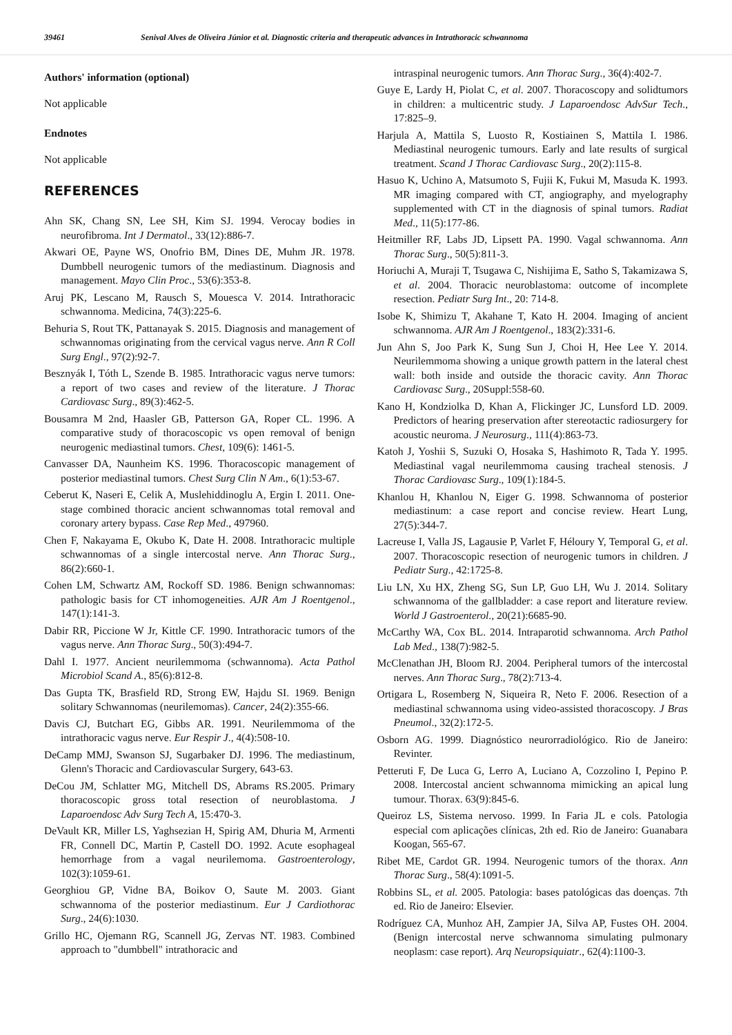39461 Senival Alves de Oliveira Júnior et al. Diagnostic criteria and therapeutic advances in Intrathoracic schwannoma
Authors' information (optional)
Not applicable
Endnotes
Not applicable
REFERENCES
Ahn SK, Chang SN, Lee SH, Kim SJ. 1994. Verocay bodies in neurofibroma. Int J Dermatol., 33(12):886-7.
Akwari OE, Payne WS, Onofrio BM, Dines DE, Muhm JR. 1978. Dumbbell neurogenic tumors of the mediastinum. Diagnosis and management. Mayo Clin Proc., 53(6):353-8.
Aruj PK, Lescano M, Rausch S, Mouesca V. 2014. Intrathoracic schwannoma. Medicina, 74(3):225-6.
Behuria S, Rout TK, Pattanayak S. 2015. Diagnosis and management of schwannomas originating from the cervical vagus nerve. Ann R Coll Surg Engl., 97(2):92-7.
Besznyák I, Tóth L, Szende B. 1985. Intrathoracic vagus nerve tumors: a report of two cases and review of the literature. J Thorac Cardiovasc Surg., 89(3):462-5.
Bousamra M 2nd, Haasler GB, Patterson GA, Roper CL. 1996. A comparative study of thoracoscopic vs open removal of benign neurogenic mediastinal tumors. Chest, 109(6): 1461-5.
Canvasser DA, Naunheim KS. 1996. Thoracoscopic management of posterior mediastinal tumors. Chest Surg Clin N Am., 6(1):53-67.
Ceberut K, Naseri E, Celik A, Muslehiddinoglu A, Ergin I. 2011. One-stage combined thoracic ancient schwannomas total removal and coronary artery bypass. Case Rep Med., 497960.
Chen F, Nakayama E, Okubo K, Date H. 2008. Intrathoracic multiple schwannomas of a single intercostal nerve. Ann Thorac Surg., 86(2):660-1.
Cohen LM, Schwartz AM, Rockoff SD. 1986. Benign schwannomas: pathologic basis for CT inhomogeneities. AJR Am J Roentgenol., 147(1):141-3.
Dabir RR, Piccione W Jr, Kittle CF. 1990. Intrathoracic tumors of the vagus nerve. Ann Thorac Surg., 50(3):494-7.
Dahl I. 1977. Ancient neurilemmoma (schwannoma). Acta Pathol Microbiol Scand A., 85(6):812-8.
Das Gupta TK, Brasfield RD, Strong EW, Hajdu SI. 1969. Benign solitary Schwannomas (neurilemomas). Cancer, 24(2):355-66.
Davis CJ, Butchart EG, Gibbs AR. 1991. Neurilemmoma of the intrathoracic vagus nerve. Eur Respir J., 4(4):508-10.
DeCamp MMJ, Swanson SJ, Sugarbaker DJ. 1996. The mediastinum, Glenn's Thoracic and Cardiovascular Surgery, 643-63.
DeCou JM, Schlatter MG, Mitchell DS, Abrams RS.2005. Primary thoracoscopic gross total resection of neuroblastoma. J Laparoendosc Adv Surg Tech A, 15:470-3.
DeVault KR, Miller LS, Yaghsezian H, Spirig AM, Dhuria M, Armenti FR, Connell DC, Martin P, Castell DO. 1992. Acute esophageal hemorrhage from a vagal neurilemoma. Gastroenterology, 102(3):1059-61.
Georghiou GP, Vidne BA, Boikov O, Saute M. 2003. Giant schwannoma of the posterior mediastinum. Eur J Cardiothorac Surg., 24(6):1030.
Grillo HC, Ojemann RG, Scannell JG, Zervas NT. 1983. Combined approach to "dumbbell" intrathoracic and
intraspinal neurogenic tumors. Ann Thorac Surg., 36(4):402-7.
Guye E, Lardy H, Piolat C, et al. 2007. Thoracoscopy and solidtumors in children: a multicentric study. J Laparoendosc AdvSur Tech., 17:825–9.
Harjula A, Mattila S, Luosto R, Kostiainen S, Mattila I. 1986. Mediastinal neurogenic tumours. Early and late results of surgical treatment. Scand J Thorac Cardiovasc Surg., 20(2):115-8.
Hasuo K, Uchino A, Matsumoto S, Fujii K, Fukui M, Masuda K. 1993. MR imaging compared with CT, angiography, and myelography supplemented with CT in the diagnosis of spinal tumors. Radiat Med., 11(5):177-86.
Heitmiller RF, Labs JD, Lipsett PA. 1990. Vagal schwannoma. Ann Thorac Surg., 50(5):811-3.
Horiuchi A, Muraji T, Tsugawa C, Nishijima E, Satho S, Takamizawa S, et al. 2004. Thoracic neuroblastoma: outcome of incomplete resection. Pediatr Surg Int., 20: 714-8.
Isobe K, Shimizu T, Akahane T, Kato H. 2004. Imaging of ancient schwannoma. AJR Am J Roentgenol., 183(2):331-6.
Jun Ahn S, Joo Park K, Sung Sun J, Choi H, Hee Lee Y. 2014. Neurilemmoma showing a unique growth pattern in the lateral chest wall: both inside and outside the thoracic cavity. Ann Thorac Cardiovasc Surg., 20Suppl:558-60.
Kano H, Kondziolka D, Khan A, Flickinger JC, Lunsford LD. 2009. Predictors of hearing preservation after stereotactic radiosurgery for acoustic neuroma. J Neurosurg., 111(4):863-73.
Katoh J, Yoshii S, Suzuki O, Hosaka S, Hashimoto R, Tada Y. 1995. Mediastinal vagal neurilemmoma causing tracheal stenosis. J Thorac Cardiovasc Surg., 109(1):184-5.
Khanlou H, Khanlou N, Eiger G. 1998. Schwannoma of posterior mediastinum: a case report and concise review. Heart Lung, 27(5):344-7.
Lacreuse I, Valla JS, Lagausie P, Varlet F, Héloury Y, Temporal G, et al. 2007. Thoracoscopic resection of neurogenic tumors in children. J Pediatr Surg., 42:1725-8.
Liu LN, Xu HX, Zheng SG, Sun LP, Guo LH, Wu J. 2014. Solitary schwannoma of the gallbladder: a case report and literature review. World J Gastroenterol., 20(21):6685-90.
McCarthy WA, Cox BL. 2014. Intraparotid schwannoma. Arch Pathol Lab Med., 138(7):982-5.
McClenathan JH, Bloom RJ. 2004. Peripheral tumors of the intercostal nerves. Ann Thorac Surg., 78(2):713-4.
Ortigara L, Rosemberg N, Siqueira R, Neto F. 2006. Resection of a mediastinal schwannoma using video-assisted thoracoscopy. J Bras Pneumol., 32(2):172-5.
Osborn AG. 1999. Diagnóstico neurorradiológico. Rio de Janeiro: Revinter.
Petteruti F, De Luca G, Lerro A, Luciano A, Cozzolino I, Pepino P. 2008. Intercostal ancient schwannoma mimicking an apical lung tumour. Thorax. 63(9):845-6.
Queiroz LS, Sistema nervoso. 1999. In Faria JL e cols. Patologia especial com aplicações clínicas, 2th ed. Rio de Janeiro: Guanabara Koogan, 565-67.
Ribet ME, Cardot GR. 1994. Neurogenic tumors of the thorax. Ann Thorac Surg., 58(4):1091-5.
Robbins SL, et al. 2005. Patologia: bases patológicas das doenças. 7th ed. Rio de Janeiro: Elsevier.
Rodríguez CA, Munhoz AH, Zampier JA, Silva AP, Fustes OH. 2004. (Benign intercostal nerve schwannoma simulating pulmonary neoplasm: case report). Arq Neuropsiquiatr., 62(4):1100-3.